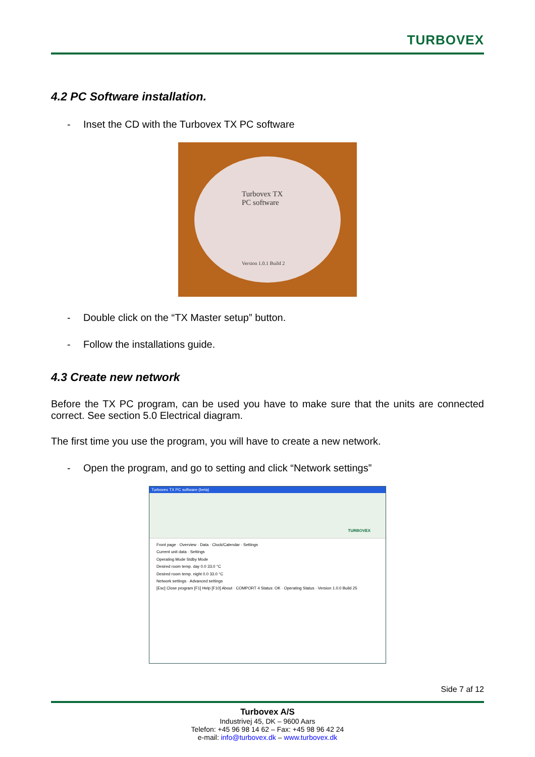TURBOVEX
4.2 PC Software installation.
- Inset the CD with the Turbovex TX PC software
Turbovex TX
PC software
Version 1.0.1 Build 2
- Double click on the “TX Master setup” button.
- Follow the installations guide.
4.3 Create new network
Before the TX PC program, can be used you have to make sure that the units are connected correct. See section 5.0 Electrical diagram.
The first time you use the program, you will have to create a new network.
- Open the program, and go to setting and click “Network settings”
Turbovex TX PC software (beta)
TURBOVEX
Front page · Overview · Data · Clock/Calendar · Settings
Current unit data · Settings
Operating Mode Stdby Mode
Desired room temp. day 0.0 33.0 °C
Desired room temp. night 0.0 33.0 °C
Network settings · Advanced settings
[Esc] Close program [F1] Help [F10] About · COMPORT 4 Status: OK · Operating Status · Version 1.0.0 Build 25
Side 7 af 12
Turbovex A/S
Industrivej 45, DK – 9600 Aars
Telefon: +45 96 98 14 62 – Fax: +45 98 96 42 24
e-mail: info@turbovex.dk – www.turbovex.dk